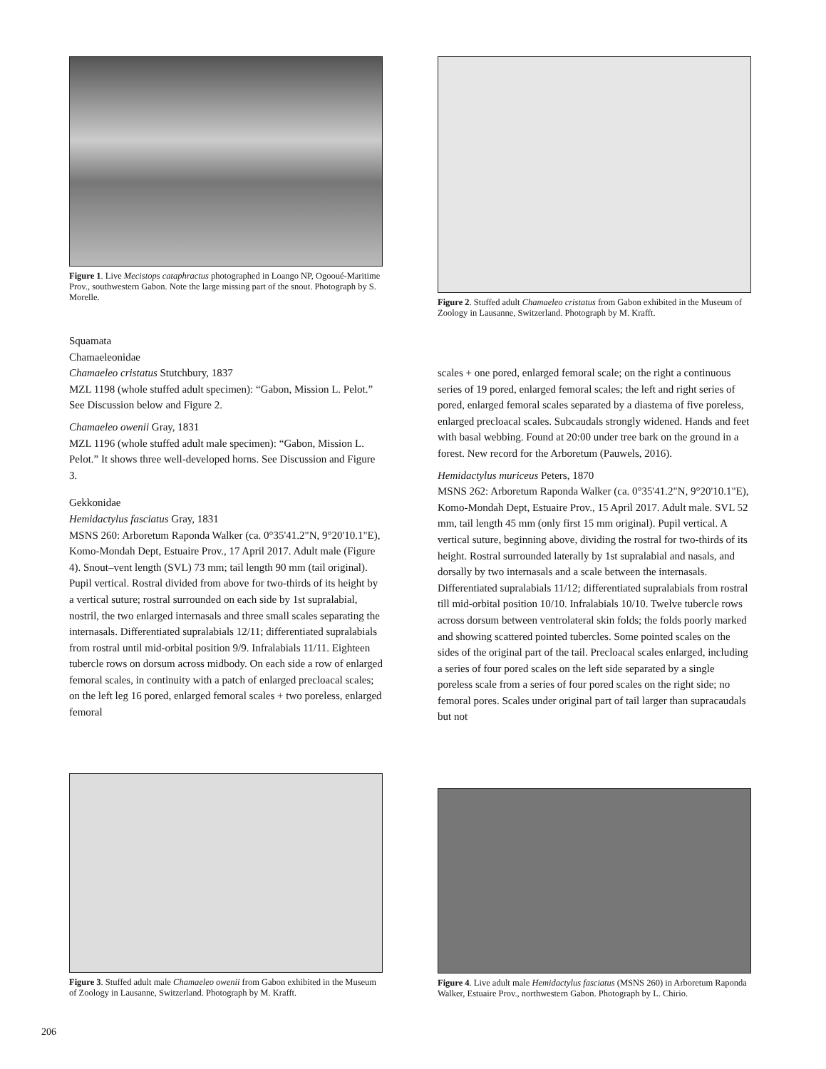Figure 1. Live Mecistops cataphractus photographed in Loango NP, Ogooué-Maritime Prov., southwestern Gabon. Note the large missing part of the snout. Photograph by S. Morelle.
Figure 2. Stuffed adult Chamaeleo cristatus from Gabon exhibited in the Museum of Zoology in Lausanne, Switzerland. Photograph by M. Krafft.
Squamata
Chamaeleonidae
Chamaeleo cristatus Stutchbury, 1837
MZL 1198 (whole stuffed adult specimen): “Gabon, Mission L. Pelot.” See Discussion below and Figure 2.
Chamaeleo owenii Gray, 1831
MZL 1196 (whole stuffed adult male specimen): “Gabon, Mission L. Pelot.” It shows three well-developed horns. See Discussion and Figure 3.
Gekkonidae
Hemidactylus fasciatus Gray, 1831
MSNS 260: Arboretum Raponda Walker (ca. 0°35'41.2"N, 9°20'10.1"E), Komo-Mondah Dept, Estuaire Prov., 17 April 2017. Adult male (Figure 4). Snout–vent length (SVL) 73 mm; tail length 90 mm (tail original). Pupil vertical. Rostral divided from above for two-thirds of its height by a vertical suture; rostral surrounded on each side by 1st supralabial, nostril, the two enlarged internasals and three small scales separating the internasals. Differentiated supralabials 12/11; differentiated supralabials from rostral until mid-orbital position 9/9. Infralabials 11/11. Eighteen tubercle rows on dorsum across midbody. On each side a row of enlarged femoral scales, in continuity with a patch of enlarged precloacal scales; on the left leg 16 pored, enlarged femoral scales + two poreless, enlarged femoral
scales + one pored, enlarged femoral scale; on the right a continuous series of 19 pored, enlarged femoral scales; the left and right series of pored, enlarged femoral scales separated by a diastema of five poreless, enlarged precloacal scales. Subcaudals strongly widened. Hands and feet with basal webbing. Found at 20:00 under tree bark on the ground in a forest. New record for the Arboretum (Pauwels, 2016).
Hemidactylus muriceus Peters, 1870
MSNS 262: Arboretum Raponda Walker (ca. 0°35'41.2"N, 9°20'10.1"E), Komo-Mondah Dept, Estuaire Prov., 15 April 2017. Adult male. SVL 52 mm, tail length 45 mm (only first 15 mm original). Pupil vertical. A vertical suture, beginning above, dividing the rostral for two-thirds of its height. Rostral surrounded laterally by 1st supralabial and nasals, and dorsally by two internasals and a scale between the internasals. Differentiated supralabials 11/12; differentiated supralabials from rostral till mid-orbital position 10/10. Infralabials 10/10. Twelve tubercle rows across dorsum between ventrolateral skin folds; the folds poorly marked and showing scattered pointed tubercles. Some pointed scales on the sides of the original part of the tail. Precloacal scales enlarged, including a series of four pored scales on the left side separated by a single poreless scale from a series of four pored scales on the right side; no femoral pores. Scales under original part of tail larger than supracaudals but not
Figure 3. Stuffed adult male Chamaeleo owenii from Gabon exhibited in the Museum of Zoology in Lausanne, Switzerland. Photograph by M. Krafft.
Figure 4. Live adult male Hemidactylus fasciatus (MSNS 260) in Arboretum Raponda Walker, Estuaire Prov., northwestern Gabon. Photograph by L. Chirio.
206